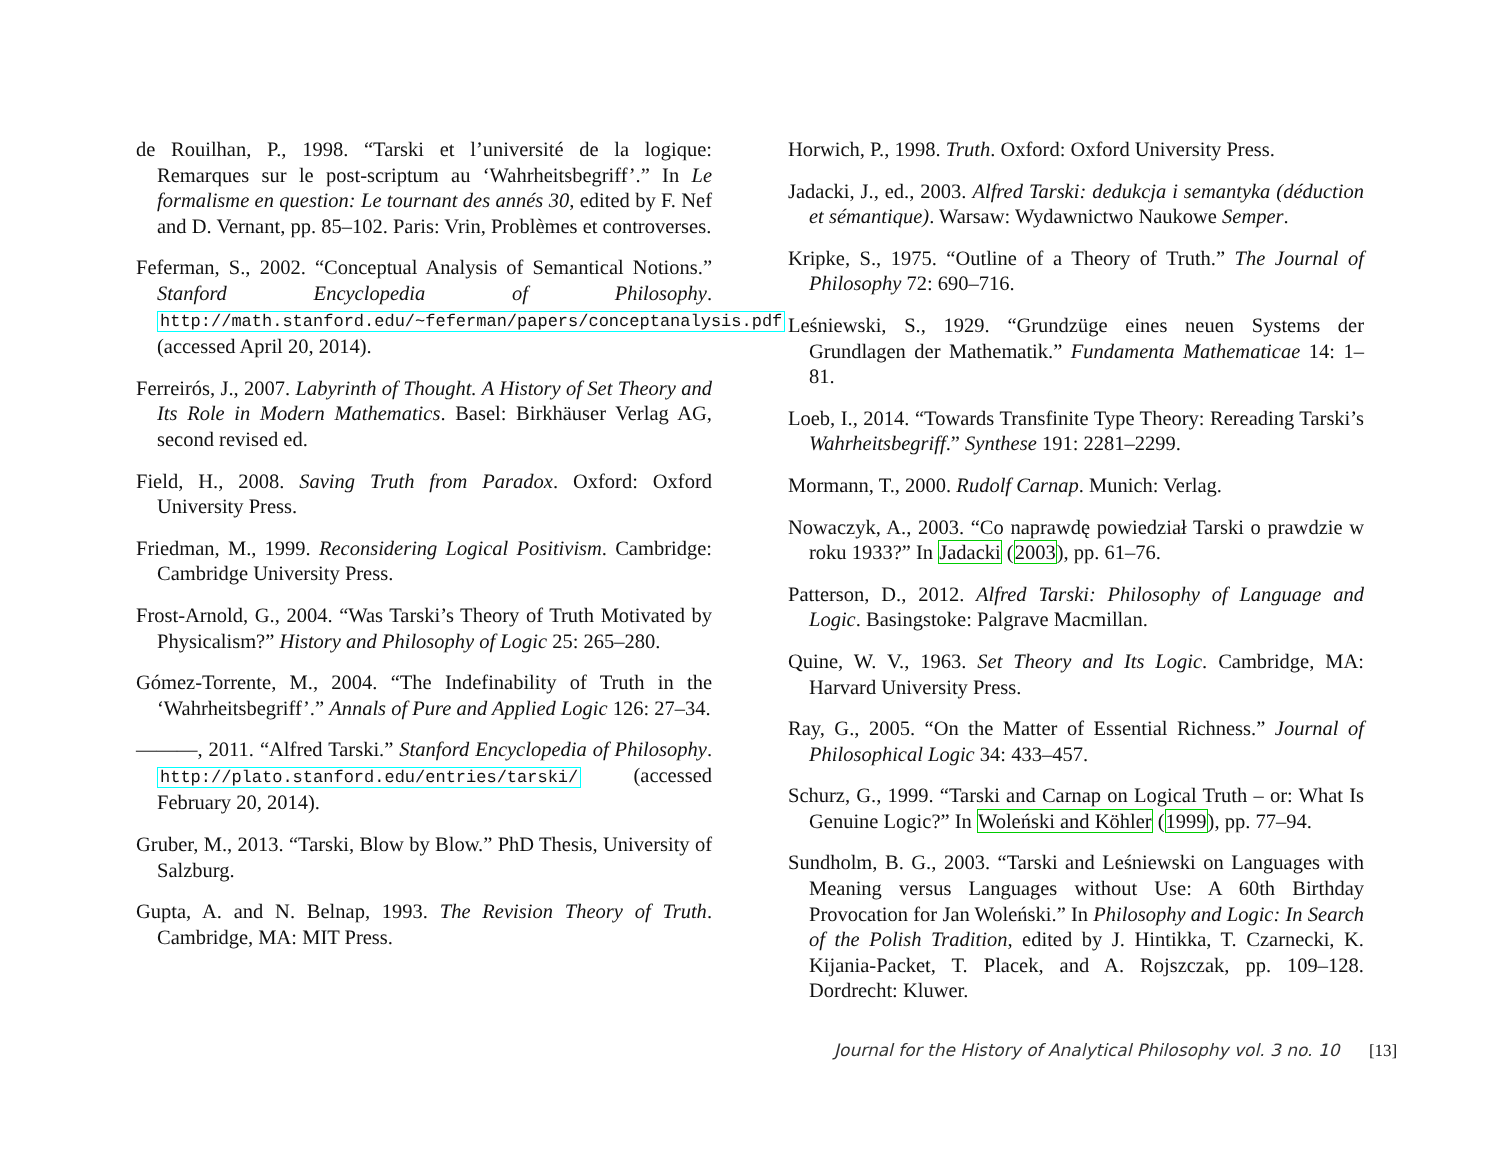de Rouilhan, P., 1998. “Tarski et l’université de la logique: Remarques sur le post-scriptum au ‘Wahrheitsbegriff’.” In Le formalisme en question: Le tournant des annés 30, edited by F. Nef and D. Vernant, pp. 85–102. Paris: Vrin, Problèmes et controverses.
Feferman, S., 2002. “Conceptual Analysis of Semantical Notions.” Stanford Encyclopedia of Philosophy. http://math.stanford.edu/~feferman/papers/conceptanalysis.pdf (accessed April 20, 2014).
Ferreirós, J., 2007. Labyrinth of Thought. A History of Set Theory and Its Role in Modern Mathematics. Basel: Birkhäuser Verlag AG, second revised ed.
Field, H., 2008. Saving Truth from Paradox. Oxford: Oxford University Press.
Friedman, M., 1999. Reconsidering Logical Positivism. Cambridge: Cambridge University Press.
Frost-Arnold, G., 2004. “Was Tarski’s Theory of Truth Motivated by Physicalism?” History and Philosophy of Logic 25: 265–280.
Gómez-Torrente, M., 2004. “The Indefinability of Truth in the ‘Wahrheitsbegriff’.” Annals of Pure and Applied Logic 126: 27–34.
———, 2011. “Alfred Tarski.” Stanford Encyclopedia of Philosophy. http://plato.stanford.edu/entries/tarski/ (accessed February 20, 2014).
Gruber, M., 2013. “Tarski, Blow by Blow.” PhD Thesis, University of Salzburg.
Gupta, A. and N. Belnap, 1993. The Revision Theory of Truth. Cambridge, MA: MIT Press.
Horwich, P., 1998. Truth. Oxford: Oxford University Press.
Jadacki, J., ed., 2003. Alfred Tarski: dedukcja i semantyka (déduction et sémantique). Warsaw: Wydawnictwo Naukowe Semper.
Kripke, S., 1975. “Outline of a Theory of Truth.” The Journal of Philosophy 72: 690–716.
Leśniewski, S., 1929. “Grundzüge eines neuen Systems der Grundlagen der Mathematik.” Fundamenta Mathematicae 14: 1–81.
Loeb, I., 2014. “Towards Transfinite Type Theory: Rereading Tarski’s Wahrheitsbegriff.” Synthese 191: 2281–2299.
Mormann, T., 2000. Rudolf Carnap. Munich: Verlag.
Nowaczyk, A., 2003. “Co naprawdę powiedział Tarski o prawdzie w roku 1933?” In Jadacki (2003), pp. 61–76.
Patterson, D., 2012. Alfred Tarski: Philosophy of Language and Logic. Basingstoke: Palgrave Macmillan.
Quine, W. V., 1963. Set Theory and Its Logic. Cambridge, MA: Harvard University Press.
Ray, G., 2005. “On the Matter of Essential Richness.” Journal of Philosophical Logic 34: 433–457.
Schurz, G., 1999. “Tarski and Carnap on Logical Truth – or: What Is Genuine Logic?” In Woleński and Köhler (1999), pp. 77–94.
Sundholm, B. G., 2003. “Tarski and Leśniewski on Languages with Meaning versus Languages without Use: A 60th Birthday Provocation for Jan Woleński.” In Philosophy and Logic: In Search of the Polish Tradition, edited by J. Hintikka, T. Czarnecki, K. Kijania-Packet, T. Placek, and A. Rojszczak, pp. 109–128. Dordrecht: Kluwer.
Journal for the History of Analytical Philosophy vol. 3 no. 10 [13]